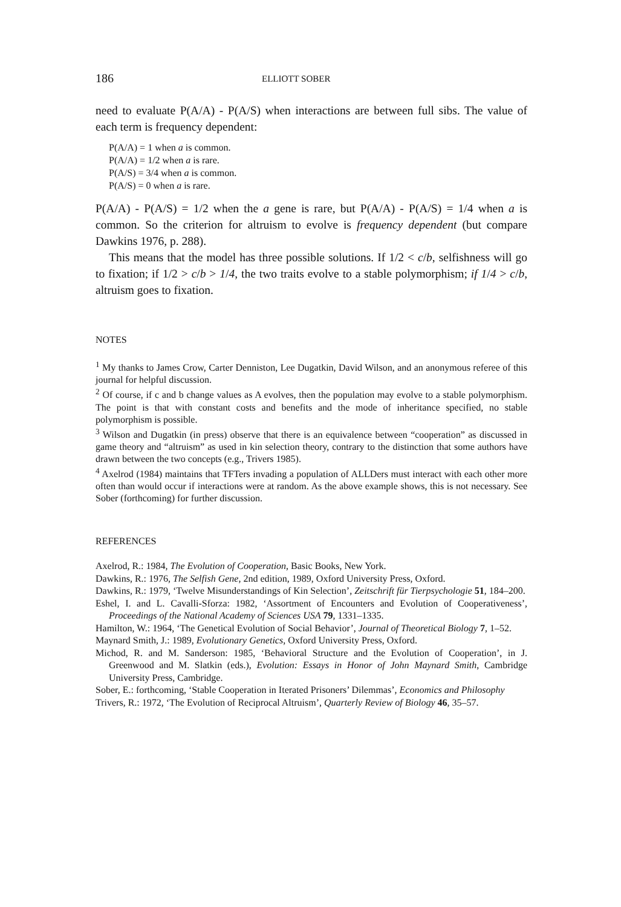186 ELLIOTT SOBER
need to evaluate P(A/A) - P(A/S) when interactions are between full sibs. The value of each term is frequency dependent:
P(A/A) = 1 when a is common.
P(A/A) = 1/2 when a is rare.
P(A/S) = 3/4 when a is common.
P(A/S) = 0 when a is rare.
P(A/A) - P(A/S) = 1/2 when the a gene is rare, but P(A/A) - P(A/S) = 1/4 when a is common. So the criterion for altruism to evolve is frequency dependent (but compare Dawkins 1976, p. 288).
This means that the model has three possible solutions. If 1/2 < c/b, selfishness will go to fixation; if 1/2 > c/b > 1/4, the two traits evolve to a stable polymorphism; if 1/4 > c/b, altruism goes to fixation.
NOTES
<sup>1</sup> My thanks to James Crow, Carter Denniston, Lee Dugatkin, David Wilson, and an anonymous referee of this journal for helpful discussion.
<sup>2</sup> Of course, if c and b change values as A evolves, then the population may evolve to a stable polymorphism. The point is that with constant costs and benefits and the mode of inheritance specified, no stable polymorphism is possible.
<sup>3</sup> Wilson and Dugatkin (in press) observe that there is an equivalence between “cooperation” as discussed in game theory and “altruism” as used in kin selection theory, contrary to the distinction that some authors have drawn between the two concepts (e.g., Trivers 1985).
<sup>4</sup> Axelrod (1984) maintains that TFTers invading a population of ALLDers must interact with each other more often than would occur if interactions were at random. As the above example shows, this is not necessary. See Sober (forthcoming) for further discussion.
REFERENCES
Axelrod, R.: 1984, The Evolution of Cooperation, Basic Books, New York.
Dawkins, R.: 1976, The Selfish Gene, 2nd edition, 1989, Oxford University Press, Oxford.
Dawkins, R.: 1979, ‘Twelve Misunderstandings of Kin Selection’, Zeitschrift für Tierpsychologie 51, 184–200.
Eshel, I. and L. Cavalli-Sforza: 1982, ‘Assortment of Encounters and Evolution of Cooperativeness’, Proceedings of the National Academy of Sciences USA 79, 1331–1335.
Hamilton, W.: 1964, ‘The Genetical Evolution of Social Behavior’, Journal of Theoretical Biology 7, 1–52.
Maynard Smith, J.: 1989, Evolutionary Genetics, Oxford University Press, Oxford.
Michod, R. and M. Sanderson: 1985, ‘Behavioral Structure and the Evolution of Cooperation’, in J. Greenwood and M. Slatkin (eds.), Evolution: Essays in Honor of John Maynard Smith, Cambridge University Press, Cambridge.
Sober, E.: forthcoming, ‘Stable Cooperation in Iterated Prisoners’ Dilemmas’, Economics and Philosophy
Trivers, R.: 1972, ‘The Evolution of Reciprocal Altruism’, Quarterly Review of Biology 46, 35–57.